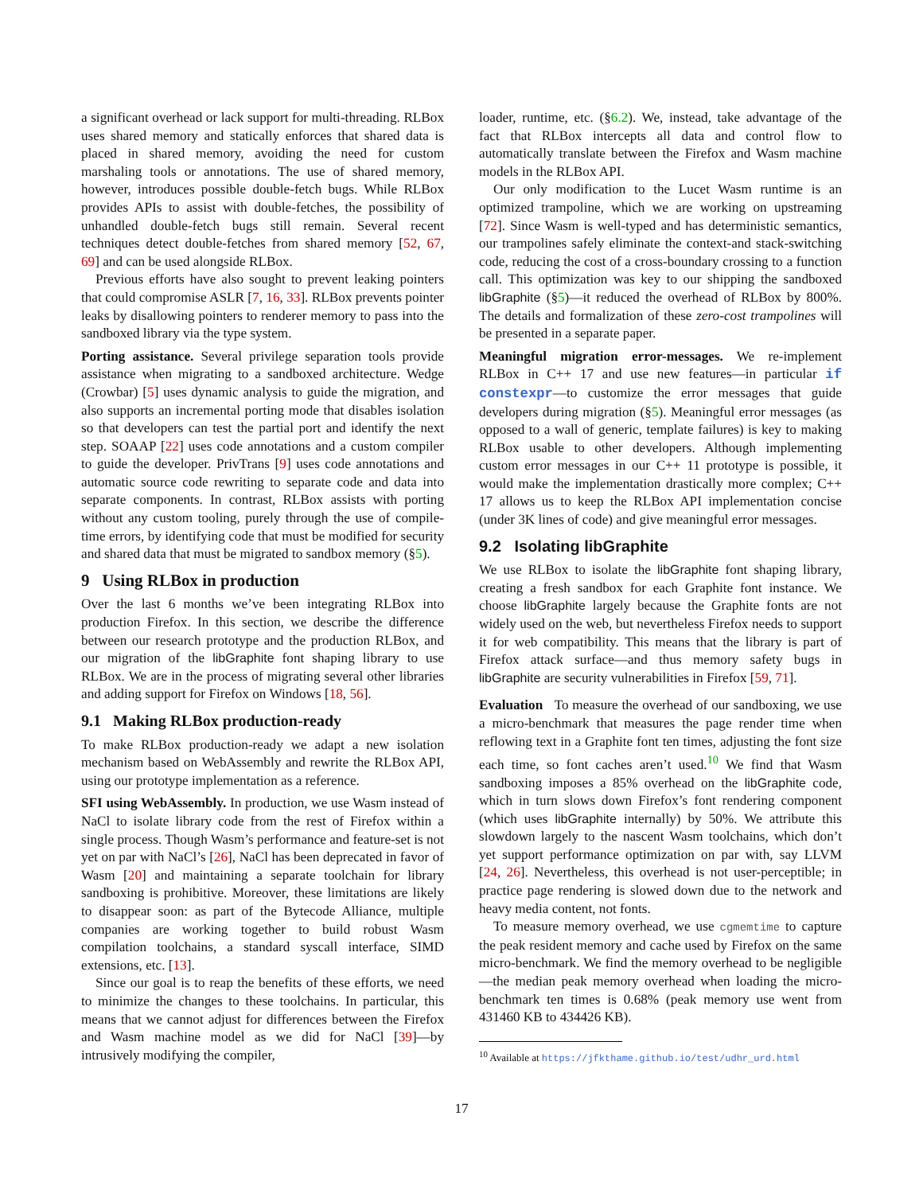a significant overhead or lack support for multi-threading. RLBox uses shared memory and statically enforces that shared data is placed in shared memory, avoiding the need for custom marshaling tools or annotations. The use of shared memory, however, introduces possible double-fetch bugs. While RLBox provides APIs to assist with double-fetches, the possibility of unhandled double-fetch bugs still remain. Several recent techniques detect double-fetches from shared memory [52, 67, 69] and can be used alongside RLBox.
Previous efforts have also sought to prevent leaking pointers that could compromise ASLR [7, 16, 33]. RLBox prevents pointer leaks by disallowing pointers to renderer memory to pass into the sandboxed library via the type system.
Porting assistance. Several privilege separation tools provide assistance when migrating to a sandboxed architecture. Wedge (Crowbar) [5] uses dynamic analysis to guide the migration, and also supports an incremental porting mode that disables isolation so that developers can test the partial port and identify the next step. SOAAP [22] uses code annotations and a custom compiler to guide the developer. PrivTrans [9] uses code annotations and automatic source code rewriting to separate code and data into separate components. In contrast, RLBox assists with porting without any custom tooling, purely through the use of compile-time errors, by identifying code that must be modified for security and shared data that must be migrated to sandbox memory (§5).
9 Using RLBox in production
Over the last 6 months we’ve been integrating RLBox into production Firefox. In this section, we describe the difference between our research prototype and the production RLBox, and our migration of the libGraphite font shaping library to use RLBox. We are in the process of migrating several other libraries and adding support for Firefox on Windows [18, 56].
9.1 Making RLBox production-ready
To make RLBox production-ready we adapt a new isolation mechanism based on WebAssembly and rewrite the RLBox API, using our prototype implementation as a reference.
SFI using WebAssembly. In production, we use Wasm instead of NaCl to isolate library code from the rest of Firefox within a single process. Though Wasm’s performance and feature-set is not yet on par with NaCl’s [26], NaCl has been deprecated in favor of Wasm [20] and maintaining a separate toolchain for library sandboxing is prohibitive. Moreover, these limitations are likely to disappear soon: as part of the Bytecode Alliance, multiple companies are working together to build robust Wasm compilation toolchains, a standard syscall interface, SIMD extensions, etc. [13].
Since our goal is to reap the benefits of these efforts, we need to minimize the changes to these toolchains. In particular, this means that we cannot adjust for differences between the Firefox and Wasm machine model as we did for NaCl [39]—by intrusively modifying the compiler,
loader, runtime, etc. (§6.2). We, instead, take advantage of the fact that RLBox intercepts all data and control flow to automatically translate between the Firefox and Wasm machine models in the RLBox API.
Our only modification to the Lucet Wasm runtime is an optimized trampoline, which we are working on upstreaming [72]. Since Wasm is well-typed and has deterministic semantics, our trampolines safely eliminate the context-and stack-switching code, reducing the cost of a cross-boundary crossing to a function call. This optimization was key to our shipping the sandboxed libGraphite (§5)—it reduced the overhead of RLBox by 800%. The details and formalization of these zero-cost trampolines will be presented in a separate paper.
Meaningful migration error-messages. We re-implement RLBox in C++ 17 and use new features—in particular if constexpr—to customize the error messages that guide developers during migration (§5). Meaningful error messages (as opposed to a wall of generic, template failures) is key to making RLBox usable to other developers. Although implementing custom error messages in our C++ 11 prototype is possible, it would make the implementation drastically more complex; C++ 17 allows us to keep the RLBox API implementation concise (under 3K lines of code) and give meaningful error messages.
9.2 Isolating libGraphite
We use RLBox to isolate the libGraphite font shaping library, creating a fresh sandbox for each Graphite font instance. We choose libGraphite largely because the Graphite fonts are not widely used on the web, but nevertheless Firefox needs to support it for web compatibility. This means that the library is part of Firefox attack surface—and thus memory safety bugs in libGraphite are security vulnerabilities in Firefox [59, 71].
Evaluation To measure the overhead of our sandboxing, we use a micro-benchmark that measures the page render time when reflowing text in a Graphite font ten times, adjusting the font size each time, so font caches aren’t used.<sup>10</sup> We find that Wasm sandboxing imposes a 85% overhead on the libGraphite code, which in turn slows down Firefox’s font rendering component (which uses libGraphite internally) by 50%. We attribute this slowdown largely to the nascent Wasm toolchains, which don’t yet support performance optimization on par with, say LLVM [24, 26]. Nevertheless, this overhead is not user-perceptible; in practice page rendering is slowed down due to the network and heavy media content, not fonts.
To measure memory overhead, we use cgmemtime to capture the peak resident memory and cache used by Firefox on the same micro-benchmark. We find the memory overhead to be negligible—the median peak memory overhead when loading the micro-benchmark ten times is 0.68% (peak memory use went from 431460 KB to 434426 KB).
<sup>10</sup> Available at https://jfkthame.github.io/test/udhr_urd.html
17